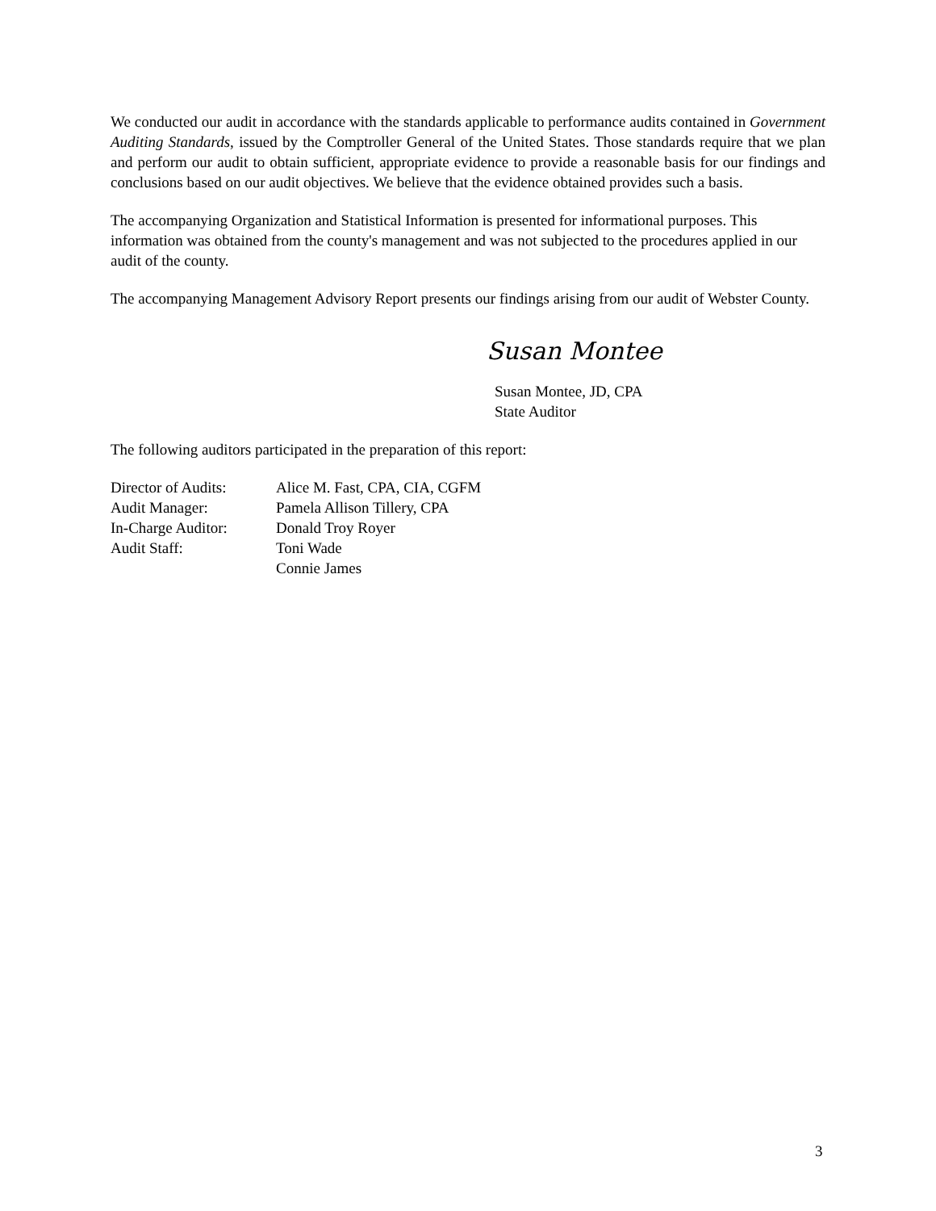We conducted our audit in accordance with the standards applicable to performance audits contained in Government Auditing Standards, issued by the Comptroller General of the United States. Those standards require that we plan and perform our audit to obtain sufficient, appropriate evidence to provide a reasonable basis for our findings and conclusions based on our audit objectives. We believe that the evidence obtained provides such a basis.
The accompanying Organization and Statistical Information is presented for informational purposes. This information was obtained from the county's management and was not subjected to the procedures applied in our audit of the county.
The accompanying Management Advisory Report presents our findings arising from our audit of Webster County.
Susan Montee
Susan Montee, JD, CPA
State Auditor
The following auditors participated in the preparation of this report:
| Director of Audits: | Alice M. Fast, CPA, CIA, CGFM |
| Audit Manager: | Pamela Allison Tillery, CPA |
| In-Charge Auditor: | Donald Troy Royer |
| Audit Staff: | Toni Wade |
| | Connie James |
3